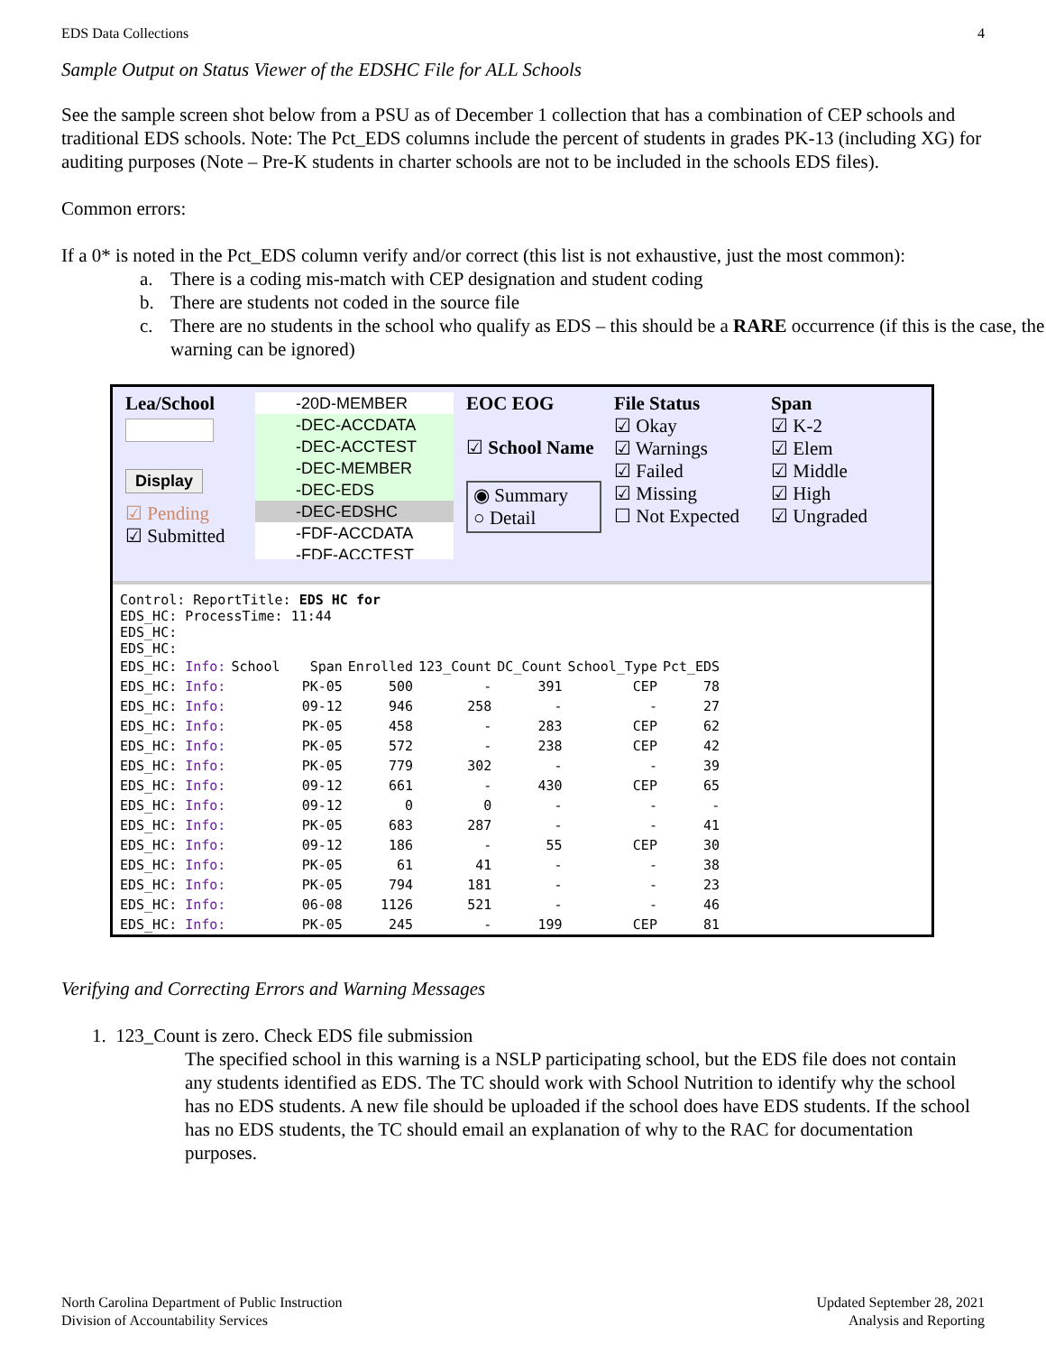EDS Data Collections 4
Sample Output on Status Viewer of the EDSHC File for ALL Schools
See the sample screen shot below from a PSU as of December 1 collection that has a combination of CEP schools and traditional EDS schools. Note: The Pct_EDS columns include the percent of students in grades PK-13 (including XG) for auditing purposes (Note – Pre-K students in charter schools are not to be included in the schools EDS files).
Common errors:
If a 0* is noted in the Pct_EDS column verify and/or correct (this list is not exhaustive, just the most common):
a. There is a coding mis-match with CEP designation and student coding
b. There are students not coded in the source file
c. There are no students in the school who qualify as EDS – this should be a RARE occurrence (if this is the case, the warning can be ignored)
Lea/School
Display
☑ Pending
☑ Submitted
-20D-MEMBER
-DEC-ACCDATA
-DEC-ACCTEST
-DEC-MEMBER
-DEC-EDS
-DEC-EDSHC
-FDF-ACCDATA
-FDF-ACCTEST
EOC EOG
☑ School Name
◉ Summary
○ Detail
File Status
☑ Okay
☑ Warnings
☑ Failed
☑ Missing
☐ Not Expected
Span
☑ K-2
☑ Elem
☑ Middle
☑ High
☑ Ungraded
Control: ReportTitle: EDS HC for
EDS_HC: ProcessTime: 11:44
EDS_HC:
EDS_HC:
| EDS_HC: Info: | School | Span | Enrolled | 123_Count | DC_Count | School_Type | Pct_EDS |
| EDS_HC: Info: | | PK-05 | 500 | - | 391 | CEP | 78 |
| EDS_HC: Info: | | 09-12 | 946 | 258 | - | - | 27 |
| EDS_HC: Info: | | PK-05 | 458 | - | 283 | CEP | 62 |
| EDS_HC: Info: | | PK-05 | 572 | - | 238 | CEP | 42 |
| EDS_HC: Info: | | PK-05 | 779 | 302 | - | - | 39 |
| EDS_HC: Info: | | 09-12 | 661 | - | 430 | CEP | 65 |
| EDS_HC: Info: | | 09-12 | 0 | 0 | - | - | - |
| EDS_HC: Info: | | PK-05 | 683 | 287 | - | - | 41 |
| EDS_HC: Info: | | 09-12 | 186 | - | 55 | CEP | 30 |
| EDS_HC: Info: | | PK-05 | 61 | 41 | - | - | 38 |
| EDS_HC: Info: | | PK-05 | 794 | 181 | - | - | 23 |
| EDS_HC: Info: | | 06-08 | 1126 | 521 | - | - | 46 |
| EDS_HC: Info: | | PK-05 | 245 | - | 199 | CEP | 81 |
Verifying and Correcting Errors and Warning Messages
1. 123_Count is zero. Check EDS file submission
The specified school in this warning is a NSLP participating school, but the EDS file does not contain any students identified as EDS. The TC should work with School Nutrition to identify why the school has no EDS students. A new file should be uploaded if the school does have EDS students. If the school has no EDS students, the TC should email an explanation of why to the RAC for documentation purposes.
North Carolina Department of Public Instruction
Division of Accountability Services
Updated September 28, 2021
Analysis and Reporting